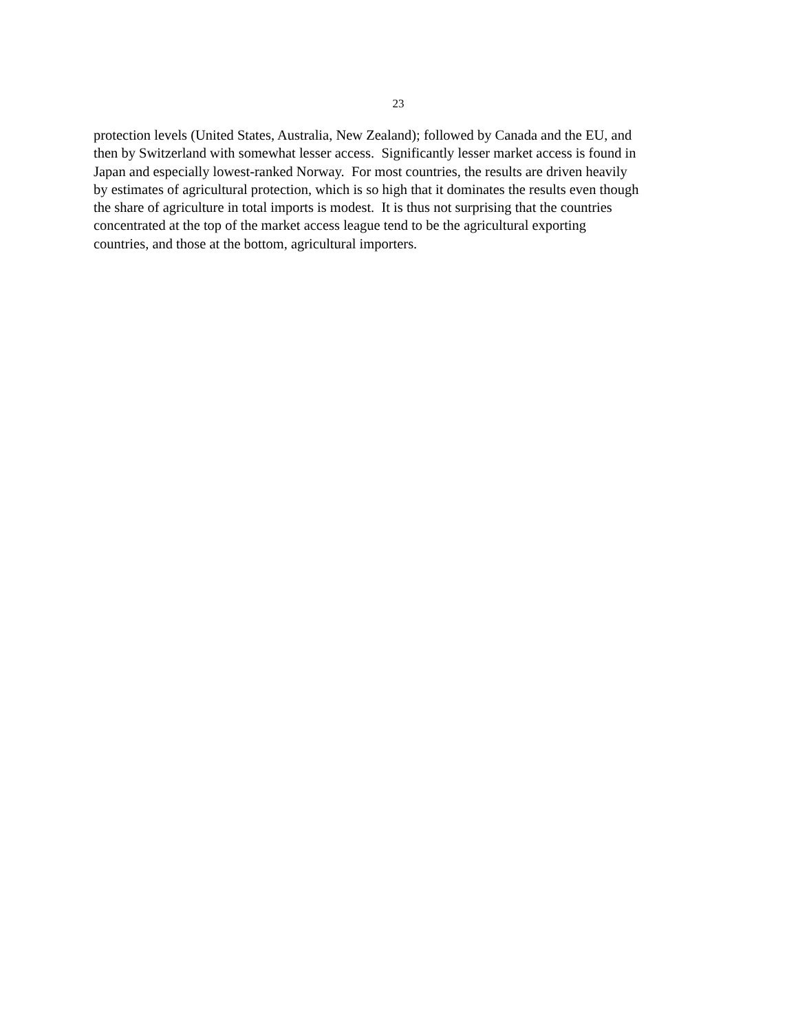23
protection levels (United States, Australia, New Zealand); followed by Canada and the EU, and
then by Switzerland with somewhat lesser access. Significantly lesser market access is found in
Japan and especially lowest-ranked Norway. For most countries, the results are driven heavily
by estimates of agricultural protection, which is so high that it dominates the results even though
the share of agriculture in total imports is modest. It is thus not surprising that the countries
concentrated at the top of the market access league tend to be the agricultural exporting
countries, and those at the bottom, agricultural importers.